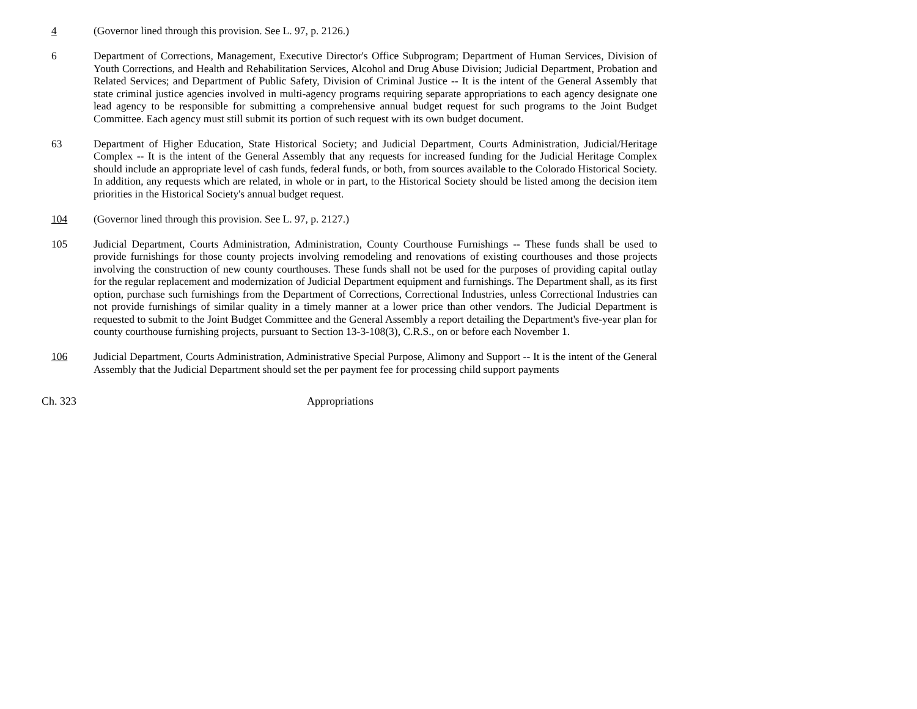4 (Governor lined through this provision. See L. 97, p. 2126.)
6 Department of Corrections, Management, Executive Director's Office Subprogram; Department of Human Services, Division of Youth Corrections, and Health and Rehabilitation Services, Alcohol and Drug Abuse Division; Judicial Department, Probation and Related Services; and Department of Public Safety, Division of Criminal Justice -- It is the intent of the General Assembly that state criminal justice agencies involved in multi-agency programs requiring separate appropriations to each agency designate one lead agency to be responsible for submitting a comprehensive annual budget request for such programs to the Joint Budget Committee. Each agency must still submit its portion of such request with its own budget document.
63 Department of Higher Education, State Historical Society; and Judicial Department, Courts Administration, Judicial/Heritage Complex -- It is the intent of the General Assembly that any requests for increased funding for the Judicial Heritage Complex should include an appropriate level of cash funds, federal funds, or both, from sources available to the Colorado Historical Society. In addition, any requests which are related, in whole or in part, to the Historical Society should be listed among the decision item priorities in the Historical Society's annual budget request.
104 (Governor lined through this provision. See L. 97, p. 2127.)
105 Judicial Department, Courts Administration, Administration, County Courthouse Furnishings -- These funds shall be used to provide furnishings for those county projects involving remodeling and renovations of existing courthouses and those projects involving the construction of new county courthouses. These funds shall not be used for the purposes of providing capital outlay for the regular replacement and modernization of Judicial Department equipment and furnishings. The Department shall, as its first option, purchase such furnishings from the Department of Corrections, Correctional Industries, unless Correctional Industries can not provide furnishings of similar quality in a timely manner at a lower price than other vendors. The Judicial Department is requested to submit to the Joint Budget Committee and the General Assembly a report detailing the Department's five-year plan for county courthouse furnishing projects, pursuant to Section 13-3-108(3), C.R.S., on or before each November 1.
106 Judicial Department, Courts Administration, Administrative Special Purpose, Alimony and Support -- It is the intent of the General Assembly that the Judicial Department should set the per payment fee for processing child support payments
Ch. 323 Appropriations